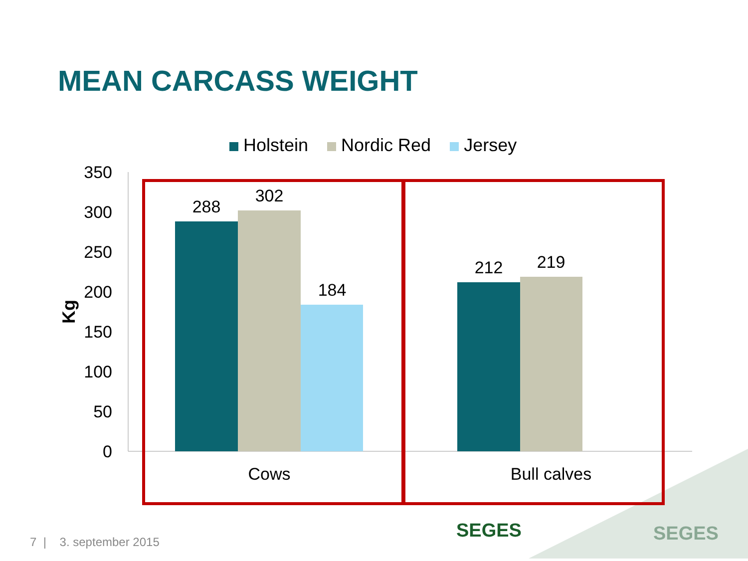MEAN CARCASS WEIGHT
Holstein Nordic Red Jersey
350
300
250
200
150
100
50
0
Kg
288
302
184
212
219
Cows
Bull calves
7 | 3. september 2015 SEGES SEGES